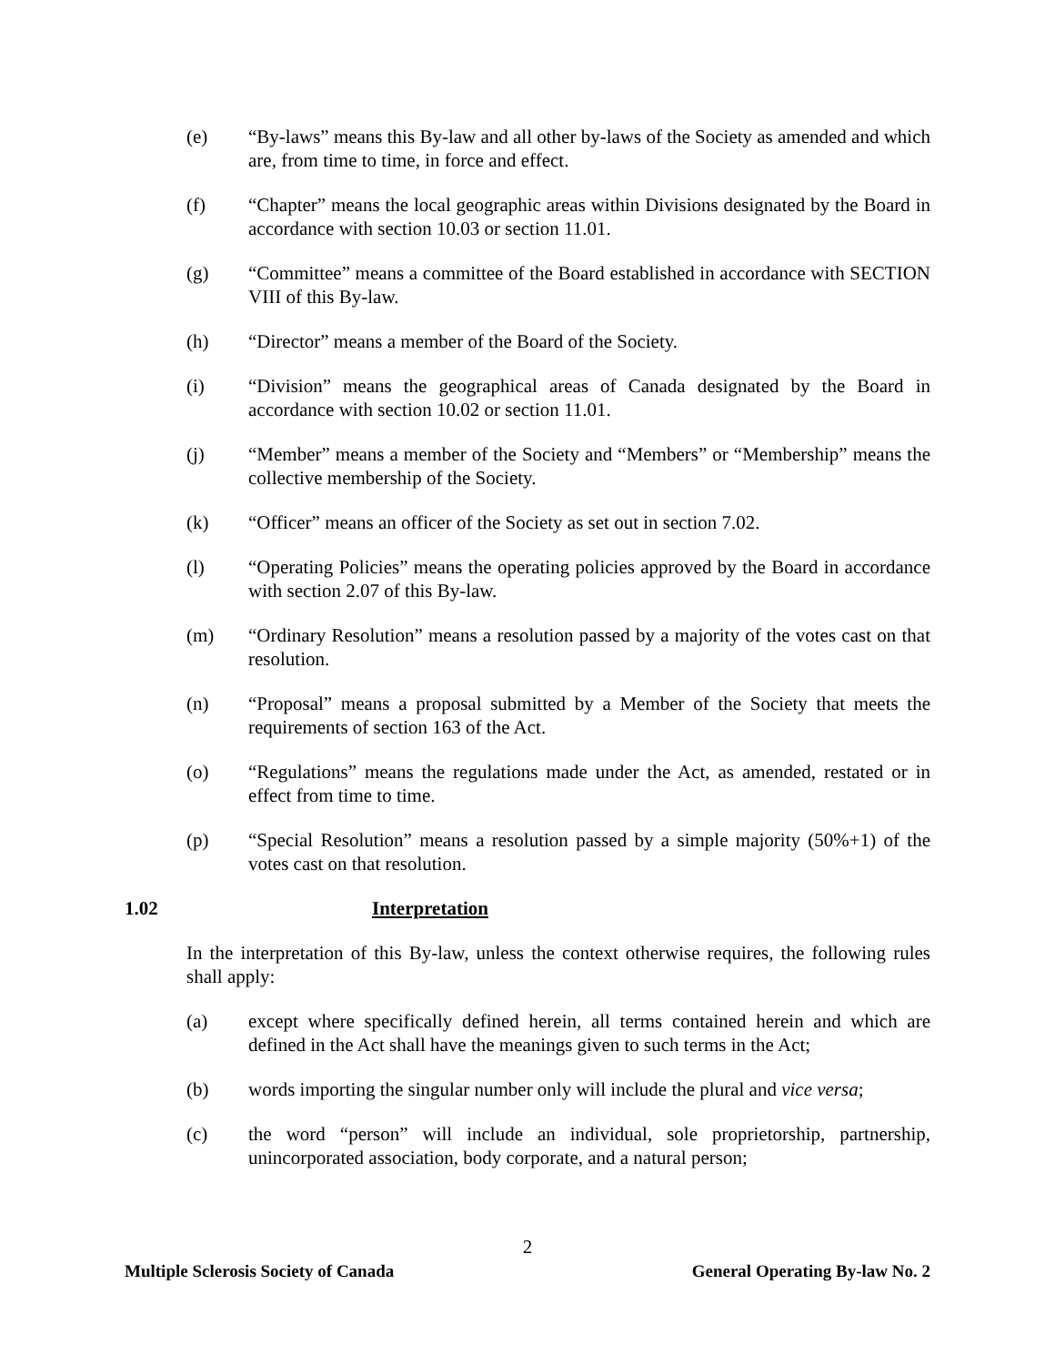(e) “By-laws” means this By-law and all other by-laws of the Society as amended and which are, from time to time, in force and effect.
(f) “Chapter” means the local geographic areas within Divisions designated by the Board in accordance with section 10.03 or section 11.01.
(g) “Committee” means a committee of the Board established in accordance with SECTION VIII of this By-law.
(h) “Director” means a member of the Board of the Society.
(i) “Division” means the geographical areas of Canada designated by the Board in accordance with section 10.02 or section 11.01.
(j) “Member” means a member of the Society and “Members” or “Membership” means the collective membership of the Society.
(k) “Officer” means an officer of the Society as set out in section 7.02.
(l) “Operating Policies” means the operating policies approved by the Board in accordance with section 2.07 of this By-law.
(m) “Ordinary Resolution” means a resolution passed by a majority of the votes cast on that resolution.
(n) “Proposal” means a proposal submitted by a Member of the Society that meets the requirements of section 163 of the Act.
(o) “Regulations” means the regulations made under the Act, as amended, restated or in effect from time to time.
(p) “Special Resolution” means a resolution passed by a simple majority (50%+1) of the votes cast on that resolution.
1.02 Interpretation
In the interpretation of this By-law, unless the context otherwise requires, the following rules shall apply:
(a) except where specifically defined herein, all terms contained herein and which are defined in the Act shall have the meanings given to such terms in the Act;
(b) words importing the singular number only will include the plural and vice versa;
(c) the word “person” will include an individual, sole proprietorship, partnership, unincorporated association, body corporate, and a natural person;
2
Multiple Sclerosis Society of Canada General Operating By-law No. 2